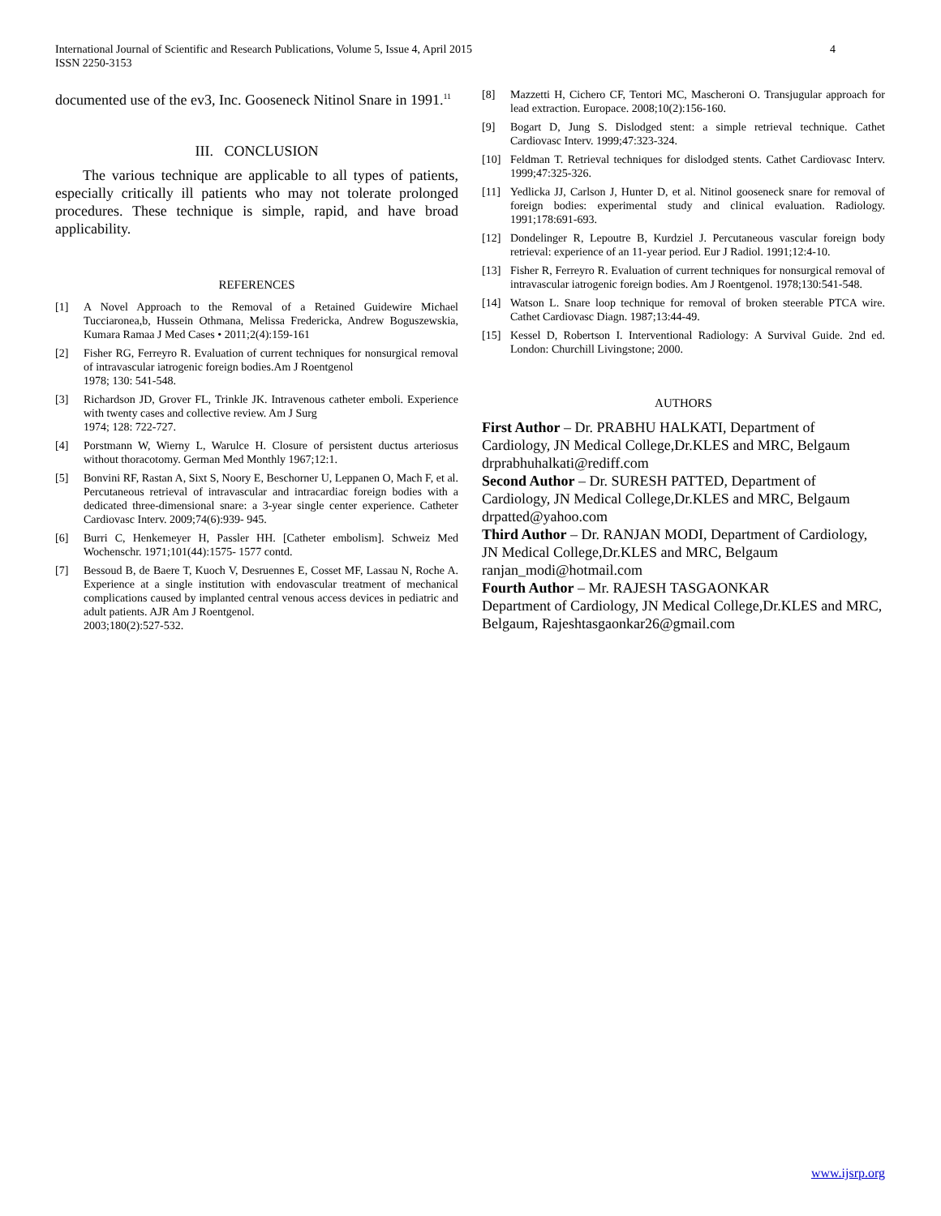International Journal of Scientific and Research Publications, Volume 5, Issue 4, April 2015
ISSN 2250-3153
4
documented use of the ev3, Inc. Gooseneck Nitinol Snare in 1991.<sup>11</sup>
III. CONCLUSION
The various technique are applicable to all types of patients, especially critically ill patients who may not tolerate prolonged procedures. These technique is simple, rapid, and have broad applicability.
REFERENCES
[1] A Novel Approach to the Removal of a Retained Guidewire Michael Tucciaronea,b, Hussein Othmana, Melissa Fredericka, Andrew Boguszewskia, Kumara Ramaa J Med Cases • 2011;2(4):159-161
[2] Fisher RG, Ferreyro R. Evaluation of current techniques for nonsurgical removal of intravascular iatrogenic foreign bodies.Am J Roentgenol
1978; 130: 541-548.
[3] Richardson JD, Grover FL, Trinkle JK. Intravenous catheter emboli. Experience with twenty cases and collective review. Am J Surg
1974; 128: 722-727.
[4] Porstmann W, Wierny L, Warulce H. Closure of persistent ductus arteriosus without thoracotomy. German Med Monthly 1967;12:1.
[5] Bonvini RF, Rastan A, Sixt S, Noory E, Beschorner U, Leppanen O, Mach F, et al. Percutaneous retrieval of intravascular and intracardiac foreign bodies with a dedicated three-dimensional snare: a 3-year single center experience. Catheter Cardiovasc Interv. 2009;74(6):939- 945.
[6] Burri C, Henkemeyer H, Passler HH. [Catheter embolism]. Schweiz Med Wochenschr. 1971;101(44):1575- 1577 contd.
[7] Bessoud B, de Baere T, Kuoch V, Desruennes E, Cosset MF, Lassau N, Roche A. Experience at a single institution with endovascular treatment of mechanical complications caused by implanted central venous access devices in pediatric and adult patients. AJR Am J Roentgenol.
2003;180(2):527-532.
[8] Mazzetti H, Cichero CF, Tentori MC, Mascheroni O. Transjugular approach for lead extraction. Europace. 2008;10(2):156-160.
[9] Bogart D, Jung S. Dislodged stent: a simple retrieval technique. Cathet Cardiovasc Interv. 1999;47:323-324.
[10] Feldman T. Retrieval techniques for dislodged stents. Cathet Cardiovasc Interv. 1999;47:325-326.
[11] Yedlicka JJ, Carlson J, Hunter D, et al. Nitinol gooseneck snare for removal of foreign bodies: experimental study and clinical evaluation. Radiology. 1991;178:691-693.
[12] Dondelinger R, Lepoutre B, Kurdziel J. Percutaneous vascular foreign body retrieval: experience of an 11-year period. Eur J Radiol. 1991;12:4-10.
[13] Fisher R, Ferreyro R. Evaluation of current techniques for nonsurgical removal of intravascular iatrogenic foreign bodies. Am J Roentgenol. 1978;130:541-548.
[14] Watson L. Snare loop technique for removal of broken steerable PTCA wire. Cathet Cardiovasc Diagn. 1987;13:44-49.
[15] Kessel D, Robertson I. Interventional Radiology: A Survival Guide. 2nd ed. London: Churchill Livingstone; 2000.
AUTHORS
First Author – Dr. PRABHU HALKATI, Department of Cardiology, JN Medical College,Dr.KLES and MRC, Belgaum drprabhuhalkati@rediff.com
Second Author – Dr. SURESH PATTED, Department of Cardiology, JN Medical College,Dr.KLES and MRC, Belgaum drpatted@yahoo.com
Third Author – Dr. RANJAN MODI, Department of Cardiology, JN Medical College,Dr.KLES and MRC, Belgaum ranjan_modi@hotmail.com
Fourth Author – Mr. RAJESH TASGAONKAR
Department of Cardiology, JN Medical College,Dr.KLES and MRC, Belgaum, Rajeshtasgaonkar26@gmail.com
www.ijsrp.org